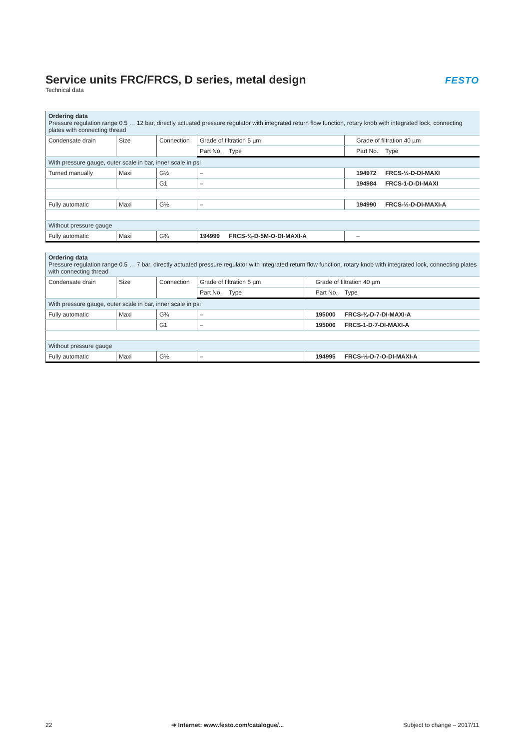Service units FRC/FRCS, D series, metal design
Technical data
FESTO
| Ordering data Pressure regulation range 0.5 … 12 bar, directly actuated pressure regulator with integrated return flow function, rotary knob with integrated lock, connecting plates with connecting thread | | | | | |
| Condensate drain | Size | Connection | Grade of filtration 5 µm | | Grade of filtration 40 µm |
| | | | Part No. Type | | Part No. Type |
| With pressure gauge, outer scale in bar, inner scale in psi | | | | | |
| Turned manually | Maxi | G½ | – | | 194972 FRCS-½-D-DI-MAXI |
| | | G1 | – | | 194984 FRCS-1-D-DI-MAXI |
| Fully automatic | Maxi | G½ | – | | 194990 FRCS-½-D-DI-MAXI-A |
| Without pressure gauge | | | | | |
| Fully automatic | Maxi | G¾ | 194999 FRCS-¾-D-5M-O-DI-MAXI-A | | – |
| Ordering data Pressure regulation range 0.5 … 7 bar, directly actuated pressure regulator with integrated return flow function, rotary knob with integrated lock, connecting plates with connecting thread | | | | | |
| Condensate drain | Size | Connection | Grade of filtration 5 µm | | Grade of filtration 40 µm |
| | | | Part No. Type | | Part No. Type |
| With pressure gauge, outer scale in bar, inner scale in psi | | | | | |
| Fully automatic | Maxi | G¾ | – | | 195000 FRCS-¾-D-7-DI-MAXI-A |
| | | G1 | – | | 195006 FRCS-1-D-7-DI-MAXI-A |
| Without pressure gauge | | | | | |
| Fully automatic | Maxi | G½ | – | | 194995 FRCS-½-D-7-O-DI-MAXI-A |
22 ➔ Internet: www.festo.com/catalogue/... Subject to change – 2017/11